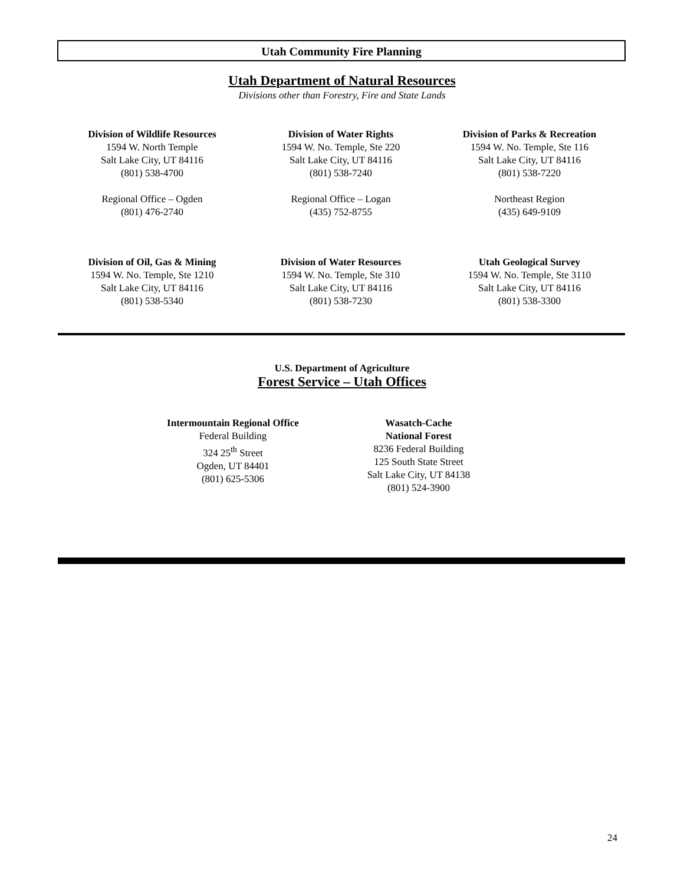Utah Community Fire Planning
Utah Department of Natural Resources
Divisions other than Forestry, Fire and State Lands
Division of Wildlife Resources
1594 W. North Temple
Salt Lake City, UT 84116
(801) 538-4700
Regional Office – Ogden
(801) 476-2740
Division of Water Rights
1594 W. No. Temple, Ste 220
Salt Lake City, UT 84116
(801) 538-7240
Regional Office – Logan
(435) 752-8755
Division of Parks & Recreation
1594 W. No. Temple, Ste 116
Salt Lake City, UT 84116
(801) 538-7220
Northeast Region
(435) 649-9109
Division of Oil, Gas & Mining
1594 W. No. Temple, Ste 1210
Salt Lake City, UT 84116
(801) 538-5340
Division of Water Resources
1594 W. No. Temple, Ste 310
Salt Lake City, UT 84116
(801) 538-7230
Utah Geological Survey
1594 W. No. Temple, Ste 3110
Salt Lake City, UT 84116
(801) 538-3300
U.S. Department of Agriculture
Forest Service – Utah Offices
Intermountain Regional Office
Federal Building
324 25<sup>th</sup> Street
Ogden, UT 84401
(801) 625-5306
Wasatch-Cache
National Forest
8236 Federal Building
125 South State Street
Salt Lake City, UT 84138
(801) 524-3900
24